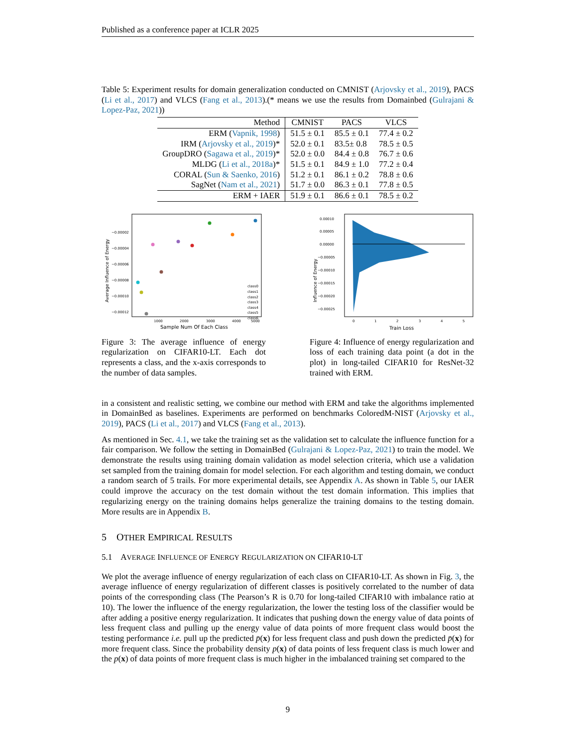Published as a conference paper at ICLR 2025
Table 5: Experiment results for domain generalization conducted on CMNIST (Arjovsky et al., 2019), PACS (Li et al., 2017) and VLCS (Fang et al., 2013).(* means we use the results from Domainbed (Gulrajani & Lopez-Paz, 2021))
| Method | CMNIST | PACS | VLCS |
| --- | --- | --- | --- |
| ERM ( Vapnik, 1998 ) | 51.5 ± 0.1 | 85.5 ± 0.1 | 77.4 ± 0.2 |
| IRM ( Arjovsky et al., 2019 )* | 52.0 ± 0.1 | 83.5± 0.8 | 78.5 ± 0.5 |
| GroupDRO ( Sagawa et al., 2019 )* | 52.0 ± 0.0 | 84.4 ± 0.8 | 76.7 ± 0.6 |
| MLDG ( Li et al., 2018a )* | 51.5 ± 0.1 | 84.9 ± 1.0 | 77.2 ± 0.4 |
| CORAL ( Sun & Saenko, 2016 ) | 51.2 ± 0.1 | 86.1 ± 0.2 | 78.8 ± 0.6 |
| SagNet ( Nam et al., 2021 ) | 51.7 ± 0.0 | 86.3 ± 0.1 | 77.8 ± 0.5 |
| ERM + IAER | 51.9 ± 0.1 | 86.6 ± 0.1 | 78.5 ± 0.2 |
−0.00002
−0.00004
−0.00006
−0.00008
−0.00010
−0.00012
1000
2000
3000
4000
5000
Sample Num Of Each Class
Average Influence of Energy
class0
class1
class2
class3
class4
class5
class6
0.00010
0.00005
0.00000
−0.00005
−0.00010
−0.00015
−0.00020
−0.00025
0
1
2
3
4
5
Train Loss
Influence of Energy
Figure 3: The average influence of energy regularization on CIFAR10-LT. Each dot represents a class, and the x-axis corresponds to the number of data samples.
Figure 4: Influence of energy regularization and loss of each training data point (a dot in the plot) in long-tailed CIFAR10 for ResNet-32 trained with ERM.
in a consistent and realistic setting, we combine our method with ERM and take the algorithms implemented in DomainBed as baselines. Experiments are performed on benchmarks ColoredM-NIST (Arjovsky et al., 2019), PACS (Li et al., 2017) and VLCS (Fang et al., 2013).
As mentioned in Sec. 4.1, we take the training set as the validation set to calculate the influence function for a fair comparison. We follow the setting in DomainBed (Gulrajani & Lopez-Paz, 2021) to train the model. We demonstrate the results using training domain validation as model selection criteria, which use a validation set sampled from the training domain for model selection. For each algorithm and testing domain, we conduct a random search of 5 trails. For more experimental details, see Appendix A. As shown in Table 5, our IAER could improve the accuracy on the test domain without the test domain information. This implies that regularizing energy on the training domains helps generalize the training domains to the testing domain. More results are in Appendix B.
5 OTHER EMPIRICAL RESULTS
5.1 AVERAGE INFLUENCE OF ENERGY REGULARIZATION ON CIFAR10-LT
We plot the average influence of energy regularization of each class on CIFAR10-LT. As shown in Fig. 3, the average influence of energy regularization of different classes is positively correlated to the number of data points of the corresponding class (The Pearson’s R is 0.70 for long-tailed CIFAR10 with imbalance ratio at 10). The lower the influence of the energy regularization, the lower the testing loss of the classifier would be after adding a positive energy regularization. It indicates that pushing down the energy value of data points of less frequent class and pulling up the energy value of data points of more frequent class would boost the testing performance i.e. pull up the predicted p̄(x) for less frequent class and push down the predicted p̄(x) for more frequent class. Since the probability density p(x) of data points of less frequent class is much lower and the p(x) of data points of more frequent class is much higher in the imbalanced training set compared to the
9